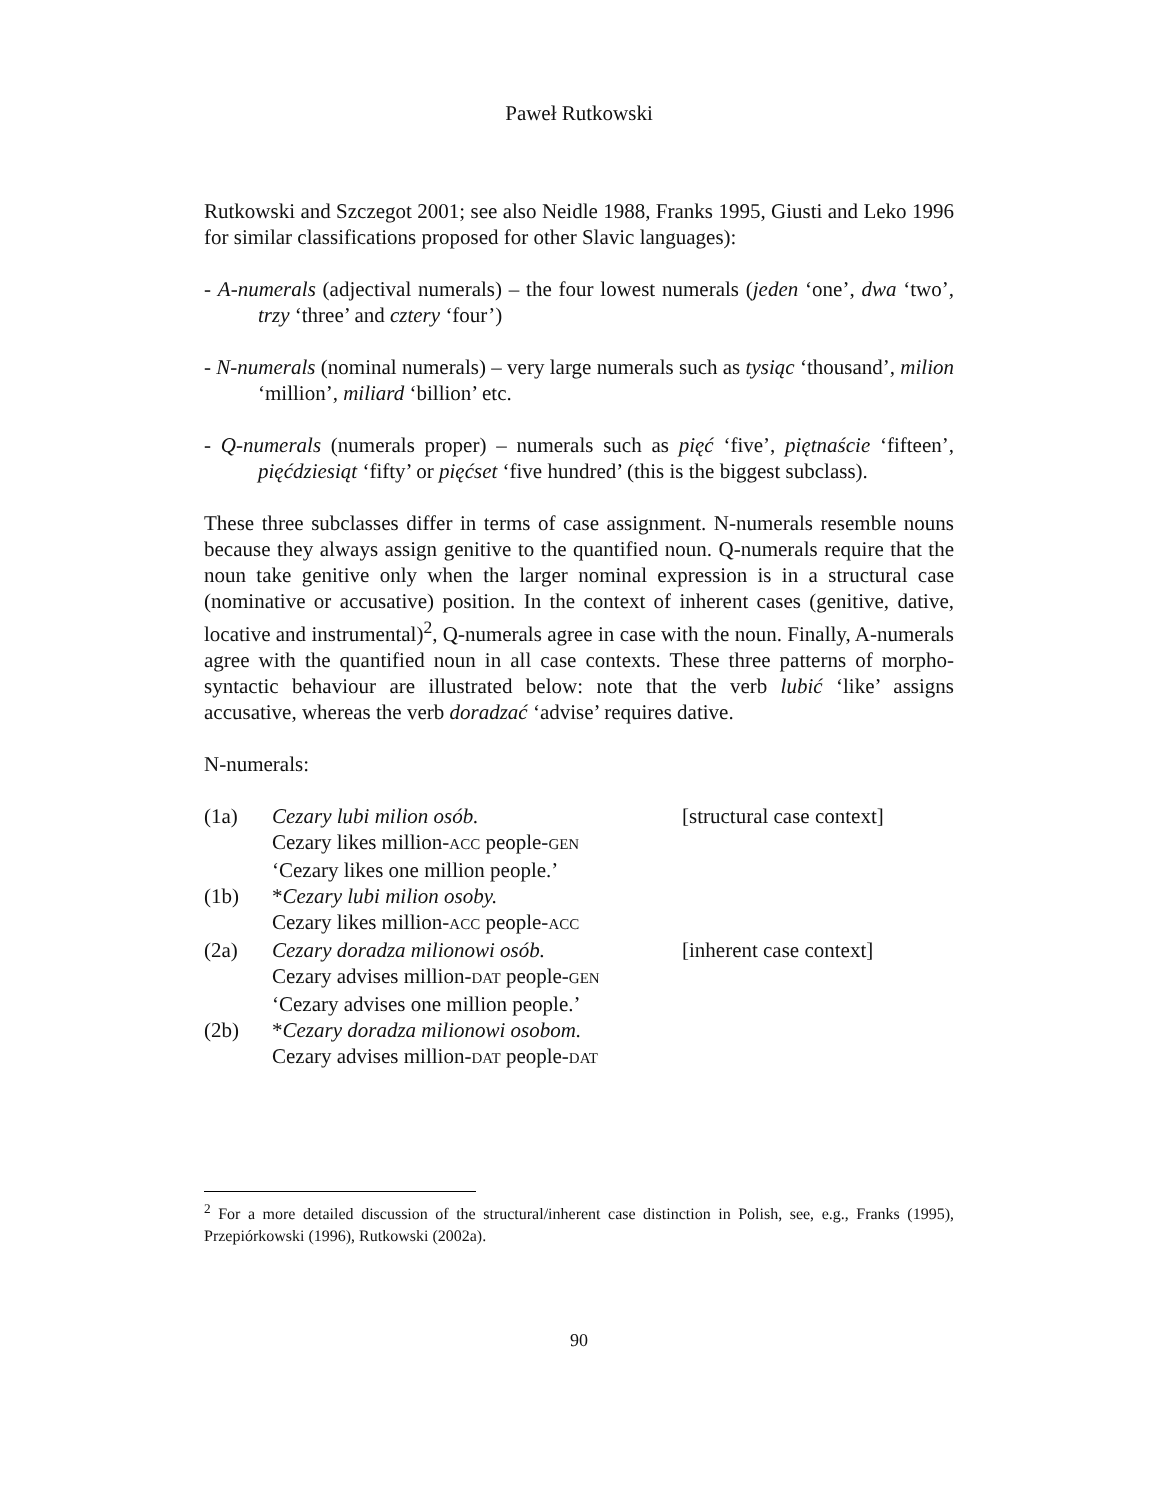Paweł Rutkowski
Rutkowski and Szczegot 2001; see also Neidle 1988, Franks 1995, Giusti and Leko 1996 for similar classifications proposed for other Slavic languages):
- A-numerals (adjectival numerals) – the four lowest numerals (jeden ‘one’, dwa ‘two’, trzy ‘three’ and cztery ‘four’)
- N-numerals (nominal numerals) – very large numerals such as tysiąc ‘thousand’, milion ‘million’, miliard ‘billion’ etc.
- Q-numerals (numerals proper) – numerals such as pięć ‘five’, piętnaście ‘fifteen’, pięćdziesiąt ‘fifty’ or pięćset ‘five hundred’ (this is the biggest subclass).
These three subclasses differ in terms of case assignment. N-numerals resemble nouns because they always assign genitive to the quantified noun. Q-numerals require that the noun take genitive only when the larger nominal expression is in a structural case (nominative or accusative) position. In the context of inherent cases (genitive, dative, locative and instrumental)<sup>2</sup>, Q-numerals agree in case with the noun. Finally, A-numerals agree with the quantified noun in all case contexts. These three patterns of morpho-syntactic behaviour are illustrated below: note that the verb lubić ‘like’ assigns accusative, whereas the verb doradzać ‘advise’ requires dative.
N-numerals:
| (1a) | Cezary lubi milion osób. | [structural case context] |
| | Cezary likes million- ACC people- GEN | |
| | ‘Cezary likes one million people.’ | |
| (1b) | * Cezary lubi milion osoby. | |
| | Cezary likes million- ACC people- ACC | |
| (2a) | Cezary doradza milionowi osób. | [inherent case context] |
| | Cezary advises million- DAT people- GEN | |
| | ‘Cezary advises one million people.’ | |
| (2b) | * Cezary doradza milionowi osobom. | |
| | Cezary advises million- DAT people- DAT | |
<sup>2</sup> For a more detailed discussion of the structural/inherent case distinction in Polish, see, e.g., Franks (1995), Przepiórkowski (1996), Rutkowski (2002a).
90